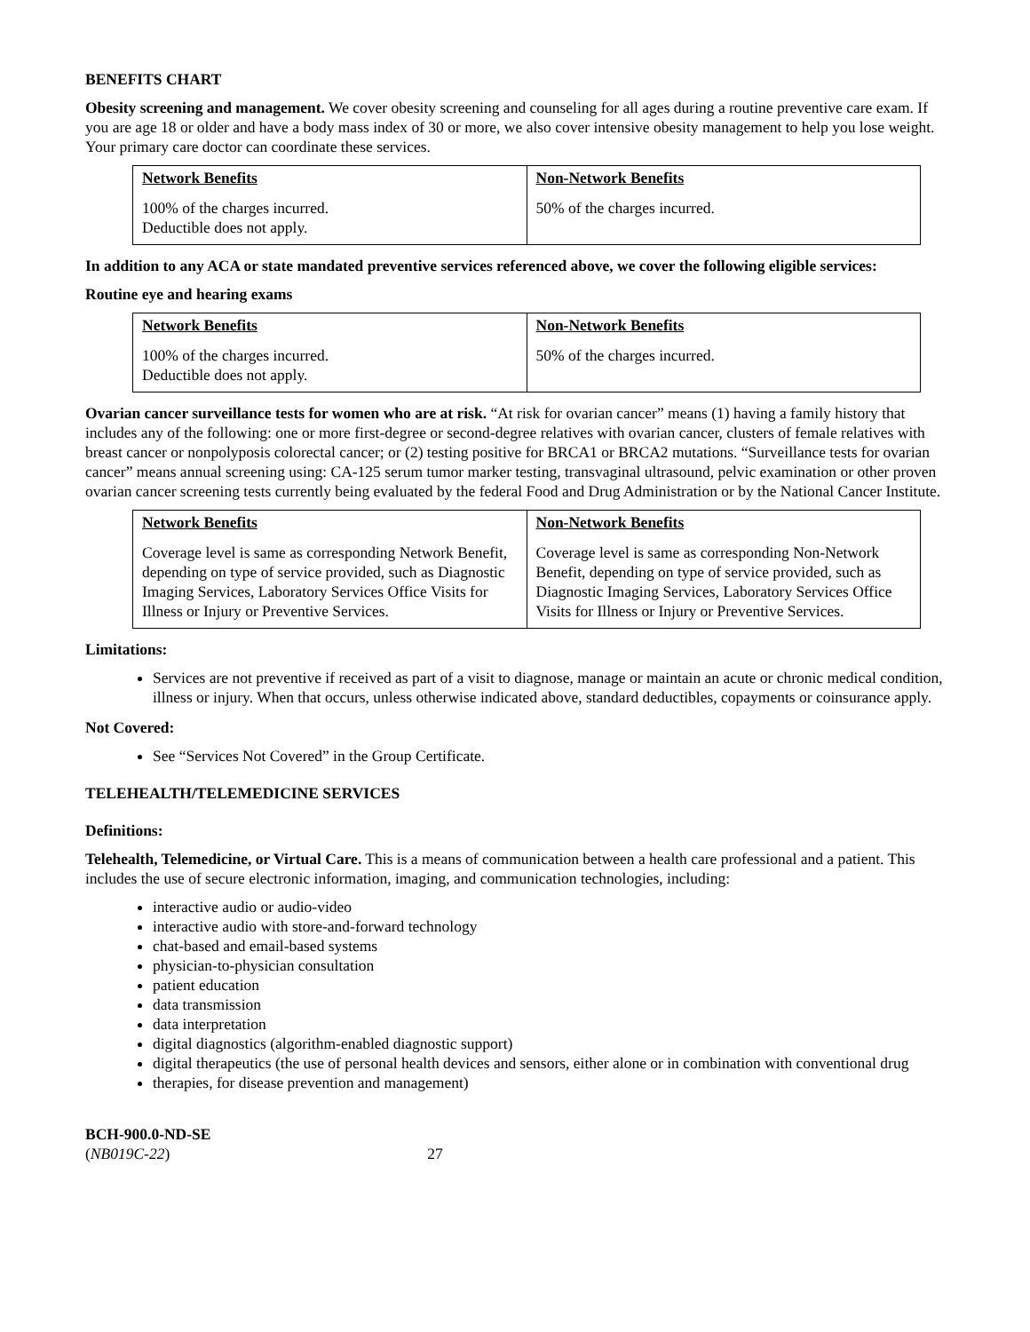BENEFITS CHART
Obesity screening and management. We cover obesity screening and counseling for all ages during a routine preventive care exam. If you are age 18 or older and have a body mass index of 30 or more, we also cover intensive obesity management to help you lose weight. Your primary care doctor can coordinate these services.
| Network Benefits | Non-Network Benefits |
| --- | --- |
| 100% of the charges incurred. Deductible does not apply. | 50% of the charges incurred. |
In addition to any ACA or state mandated preventive services referenced above, we cover the following eligible services:
Routine eye and hearing exams
| Network Benefits | Non-Network Benefits |
| --- | --- |
| 100% of the charges incurred. Deductible does not apply. | 50% of the charges incurred. |
Ovarian cancer surveillance tests for women who are at risk. “At risk for ovarian cancer” means (1) having a family history that includes any of the following: one or more first-degree or second-degree relatives with ovarian cancer, clusters of female relatives with breast cancer or nonpolyposis colorectal cancer; or (2) testing positive for BRCA1 or BRCA2 mutations. “Surveillance tests for ovarian cancer” means annual screening using: CA-125 serum tumor marker testing, transvaginal ultrasound, pelvic examination or other proven ovarian cancer screening tests currently being evaluated by the federal Food and Drug Administration or by the National Cancer Institute.
| Network Benefits | Non-Network Benefits |
| --- | --- |
| Coverage level is same as corresponding Network Benefit, depending on type of service provided, such as Diagnostic Imaging Services, Laboratory Services Office Visits for Illness or Injury or Preventive Services. | Coverage level is same as corresponding Non-Network Benefit, depending on type of service provided, such as Diagnostic Imaging Services, Laboratory Services Office Visits for Illness or Injury or Preventive Services. |
Limitations:
Services are not preventive if received as part of a visit to diagnose, manage or maintain an acute or chronic medical condition, illness or injury. When that occurs, unless otherwise indicated above, standard deductibles, copayments or coinsurance apply.
Not Covered:
See “Services Not Covered” in the Group Certificate.
TELEHEALTH/TELEMEDICINE SERVICES
Definitions:
Telehealth, Telemedicine, or Virtual Care. This is a means of communication between a health care professional and a patient. This includes the use of secure electronic information, imaging, and communication technologies, including:
interactive audio or audio-video
interactive audio with store-and-forward technology
chat-based and email-based systems
physician-to-physician consultation
patient education
data transmission
data interpretation
digital diagnostics (algorithm-enabled diagnostic support)
digital therapeutics (the use of personal health devices and sensors, either alone or in combination with conventional drug
therapies, for disease prevention and management)
BCH-900.0-ND-SE
(NB019C-22) 27